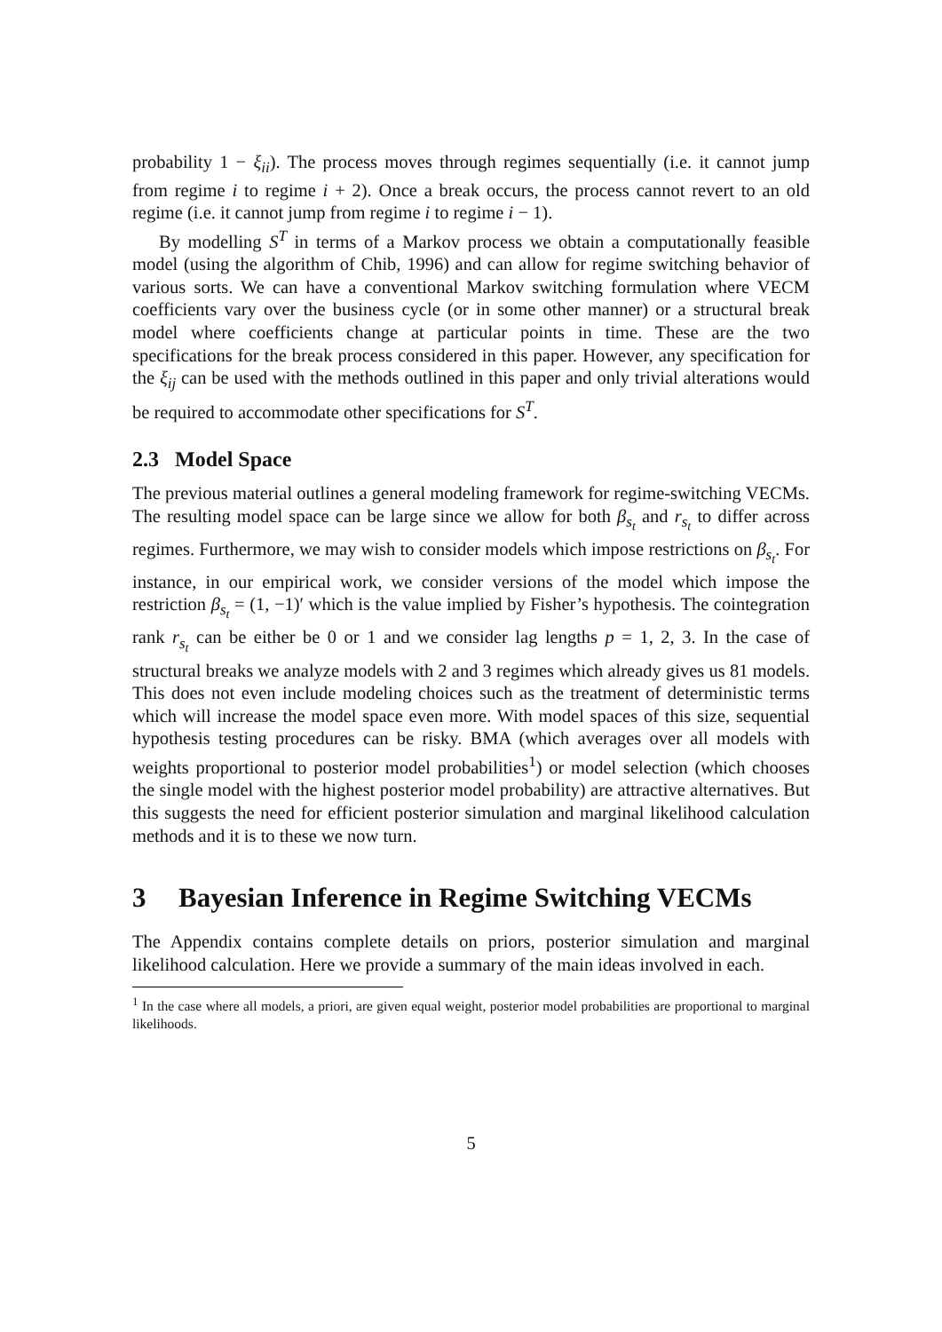probability 1 − ξ<sub>ii</sub>). The process moves through regimes sequentially (i.e. it cannot jump from regime i to regime i + 2). Once a break occurs, the process cannot revert to an old regime (i.e. it cannot jump from regime i to regime i − 1).
By modelling S<sup>T</sup> in terms of a Markov process we obtain a computationally feasible model (using the algorithm of Chib, 1996) and can allow for regime switching behavior of various sorts. We can have a conventional Markov switching formulation where VECM coefficients vary over the business cycle (or in some other manner) or a structural break model where coefficients change at particular points in time. These are the two specifications for the break process considered in this paper. However, any specification for the ξ<sub>ij</sub> can be used with the methods outlined in this paper and only trivial alterations would be required to accommodate other specifications for S<sup>T</sup>.
2.3 Model Space
The previous material outlines a general modeling framework for regime-switching VECMs. The resulting model space can be large since we allow for both β<sub>s<sub>t</sub></sub> and r<sub>s<sub>t</sub></sub> to differ across regimes. Furthermore, we may wish to consider models which impose restrictions on β<sub>s<sub>t</sub></sub>. For instance, in our empirical work, we consider versions of the model which impose the restriction β<sub>s<sub>t</sub></sub> = (1, −1)′ which is the value implied by Fisher’s hypothesis. The cointegration rank r<sub>s<sub>t</sub></sub> can be either be 0 or 1 and we consider lag lengths p = 1, 2, 3. In the case of structural breaks we analyze models with 2 and 3 regimes which already gives us 81 models. This does not even include modeling choices such as the treatment of deterministic terms which will increase the model space even more. With model spaces of this size, sequential hypothesis testing procedures can be risky. BMA (which averages over all models with weights proportional to posterior model probabilities<sup>1</sup>) or model selection (which chooses the single model with the highest posterior model probability) are attractive alternatives. But this suggests the need for efficient posterior simulation and marginal likelihood calculation methods and it is to these we now turn.
3 Bayesian Inference in Regime Switching VECMs
The Appendix contains complete details on priors, posterior simulation and marginal likelihood calculation. Here we provide a summary of the main ideas involved in each.
<sup>1</sup> In the case where all models, a priori, are given equal weight, posterior model probabilities are proportional to marginal likelihoods.
5